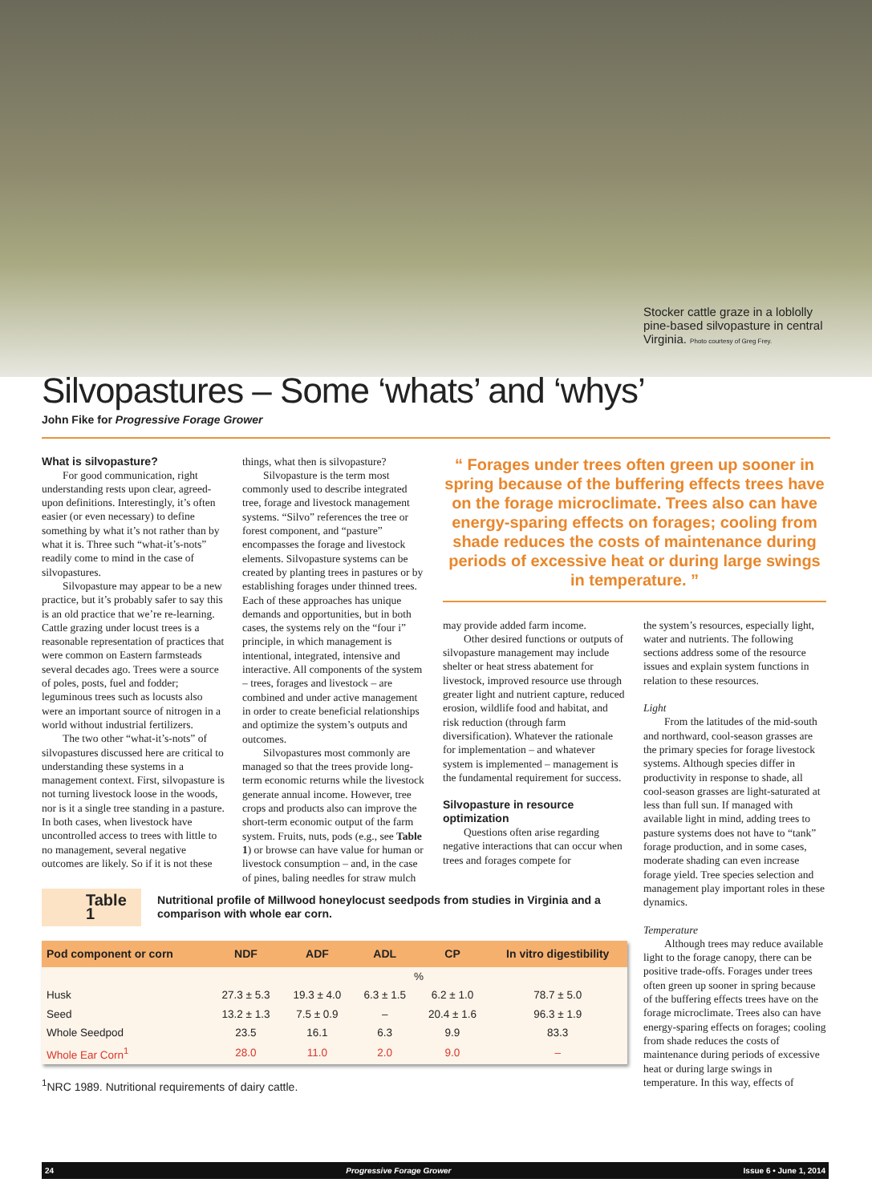Stocker cattle graze in a loblolly pine-based silvopasture in central Virginia. Photo courtesy of Greg Frey.
Silvopastures – Some ‘whats’ and ‘whys’
John Fike for Progressive Forage Grower
What is silvopasture?
For good communication, right understanding rests upon clear, agreed-upon definitions. Interestingly, it’s often easier (or even necessary) to define something by what it’s not rather than by what it is. Three such “what-it’s-nots” readily come to mind in the case of silvopastures.
Silvopasture may appear to be a new practice, but it’s probably safer to say this is an old practice that we’re re-learning. Cattle grazing under locust trees is a reasonable representation of practices that were common on Eastern farmsteads several decades ago. Trees were a source of poles, posts, fuel and fodder; leguminous trees such as locusts also were an important source of nitrogen in a world without industrial fertilizers.
The two other “what-it’s-nots” of silvopastures discussed here are critical to understanding these systems in a management context. First, silvopasture is not turning livestock loose in the woods, nor is it a single tree standing in a pasture. In both cases, when livestock have uncontrolled access to trees with little to no management, several negative outcomes are likely. So if it is not these
things, what then is silvopasture?
Silvopasture is the term most commonly used to describe integrated tree, forage and livestock management systems. “Silvo” references the tree or forest component, and “pasture” encompasses the forage and livestock elements. Silvopasture systems can be created by planting trees in pastures or by establishing forages under thinned trees. Each of these approaches has unique demands and opportunities, but in both cases, the systems rely on the “four i” principle, in which management is intentional, integrated, intensive and interactive. All components of the system – trees, forages and livestock – are combined and under active management in order to create beneficial relationships and optimize the system’s outputs and outcomes.
Silvopastures most commonly are managed so that the trees provide long-term economic returns while the livestock generate annual income. However, tree crops and products also can improve the short-term economic output of the farm system. Fruits, nuts, pods (e.g., see Table 1) or browse can have value for human or livestock consumption – and, in the case of pines, baling needles for straw mulch
“ Forages under trees often green up sooner in spring because of the buffering effects trees have on the forage microclimate. Trees also can have energy-sparing effects on forages; cooling from shade reduces the costs of maintenance during periods of excessive heat or during large swings in temperature. ”
may provide added farm income.
Other desired functions or outputs of silvopasture management may include shelter or heat stress abatement for livestock, improved resource use through greater light and nutrient capture, reduced erosion, wildlife food and habitat, and risk reduction (through farm diversification). Whatever the rationale for implementation – and whatever system is implemented – management is the fundamental requirement for success.
Silvopasture in resource optimization
Questions often arise regarding negative interactions that can occur when trees and forages compete for
the system’s resources, especially light, water and nutrients. The following sections address some of the resource issues and explain system functions in relation to these resources.
Light
From the latitudes of the mid-south and northward, cool-season grasses are the primary species for forage livestock systems. Although species differ in productivity in response to shade, all cool-season grasses are light-saturated at less than full sun. If managed with available light in mind, adding trees to pasture systems does not have to “tank” forage production, and in some cases, moderate shading can even increase forage yield. Tree species selection and management play important roles in these dynamics.
Temperature
Although trees may reduce available light to the forage canopy, there can be positive trade-offs. Forages under trees often green up sooner in spring because of the buffering effects trees have on the forage microclimate. Trees also can have energy-sparing effects on forages; cooling from shade reduces the costs of maintenance during periods of excessive heat or during large swings in temperature. In this way, effects of
Table 1
Nutritional profile of Millwood honeylocust seedpods from studies in Virginia and a comparison with whole ear corn.
| Pod component or corn | NDF | ADF | ADL | CP | In vitro digestibility |
| --- | --- | --- | --- | --- | --- |
| | % | | | | |
| Husk | 27.3 ± 5.3 | 19.3 ± 4.0 | 6.3 ± 1.5 | 6.2 ± 1.0 | 78.7 ± 5.0 |
| Seed | 13.2 ± 1.3 | 7.5 ± 0.9 | – | 20.4 ± 1.6 | 96.3 ± 1.9 |
| Whole Seedpod | 23.5 | 16.1 | 6.3 | 9.9 | 83.3 |
| Whole Ear Corn<sup>1</sup> | 28.0 | 11.0 | 2.0 | 9.0 | – |
<sup>1</sup> NRC 1989. Nutritional requirements of dairy cattle.
24 Progressive Forage Grower Issue 6 • June 1, 2014